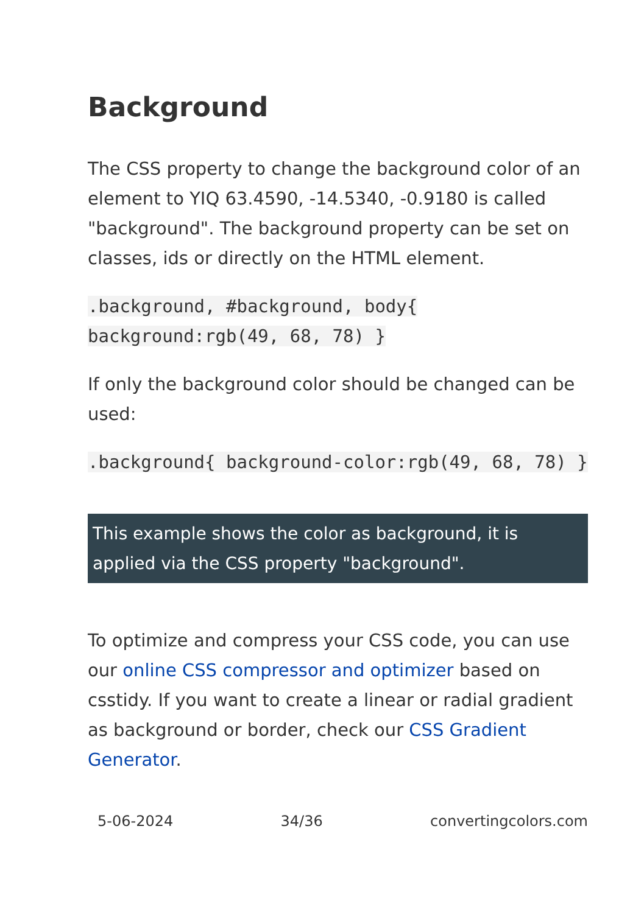Background
The CSS property to change the background color of an element to YIQ 63.4590, -14.5340, -0.9180 is called "background". The background property can be set on classes, ids or directly on the HTML element.
.background, #background, body{ background:rgb(49, 68, 78) }
If only the background color should be changed can be used:
.background{ background-color:rgb(49, 68, 78) }
This example shows the color as background, it is applied via the CSS property "background".
To optimize and compress your CSS code, you can use our online CSS compressor and optimizer based on csstidy. If you want to create a linear or radial gradient as background or border, check our CSS Gradient Generator.
5-06-2024 34/36 convertingcolors.com